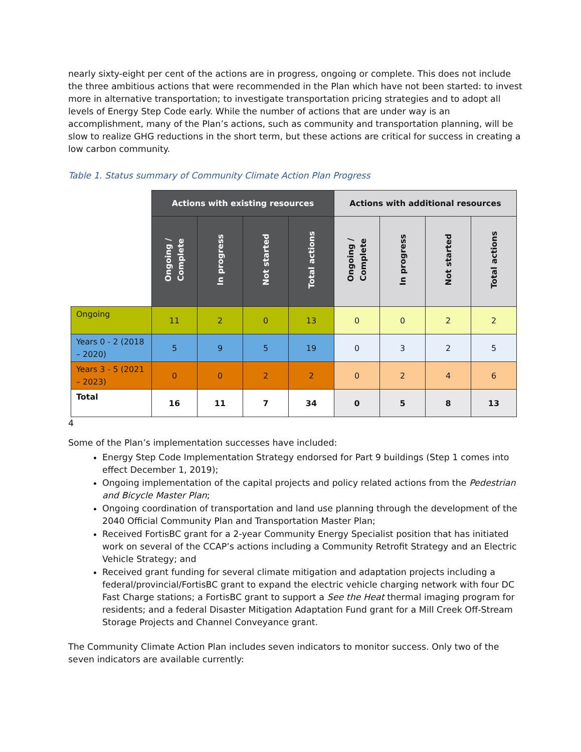nearly sixty-eight per cent of the actions are in progress, ongoing or complete. This does not include the three ambitious actions that were recommended in the Plan which have not been started: to invest more in alternative transportation; to investigate transportation pricing strategies and to adopt all levels of Energy Step Code early. While the number of actions that are under way is an accomplishment, many of the Plan’s actions, such as community and transportation planning, will be slow to realize GHG reductions in the short term, but these actions are critical for success in creating a low carbon community.
Table 1. Status summary of Community Climate Action Plan Progress
| | Actions with existing resources | | | | Actions with additional resources | | | |
| | Ongoing / Complete | In progress | Not started | Total actions | Ongoing / Complete | In progress | Not started | Total actions |
| Ongoing | 11 | 2 | 0 | 13 | 0 | 0 | 2 | 2 |
| Years 0 - 2 (2018 – 2020) | 5 | 9 | 5 | 19 | 0 | 3 | 2 | 5 |
| Years 3 - 5 (2021 – 2023) | 0 | 0 | 2 | 2 | 0 | 2 | 4 | 6 |
| Total | 16 | 11 | 7 | 34 | 0 | 5 | 8 | 13 |
4
Some of the Plan’s implementation successes have included:
Energy Step Code Implementation Strategy endorsed for Part 9 buildings (Step 1 comes into effect December 1, 2019);
Ongoing implementation of the capital projects and policy related actions from the Pedestrian and Bicycle Master Plan;
Ongoing coordination of transportation and land use planning through the development of the 2040 Official Community Plan and Transportation Master Plan;
Received FortisBC grant for a 2-year Community Energy Specialist position that has initiated work on several of the CCAP’s actions including a Community Retrofit Strategy and an Electric Vehicle Strategy; and
Received grant funding for several climate mitigation and adaptation projects including a federal/provincial/FortisBC grant to expand the electric vehicle charging network with four DC Fast Charge stations; a FortisBC grant to support a See the Heat thermal imaging program for residents; and a federal Disaster Mitigation Adaptation Fund grant for a Mill Creek Off-Stream Storage Projects and Channel Conveyance grant.
The Community Climate Action Plan includes seven indicators to monitor success. Only two of the seven indicators are available currently: